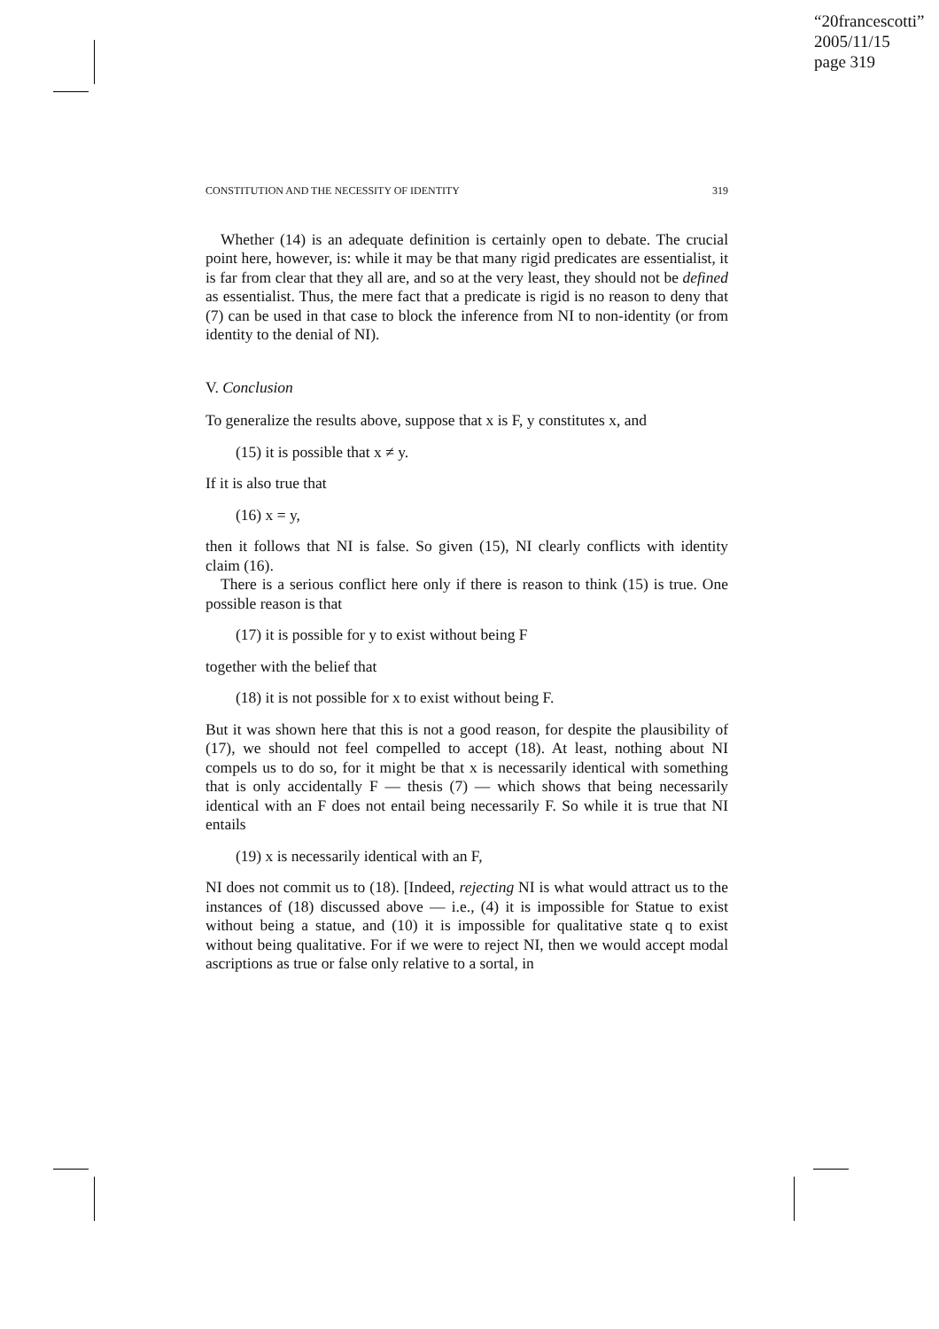“20francescotti”
2005/11/15
page 319
CONSTITUTION AND THE NECESSITY OF IDENTITY 319
Whether (14) is an adequate definition is certainly open to debate. The crucial point here, however, is: while it may be that many rigid predicates are essentialist, it is far from clear that they all are, and so at the very least, they should not be defined as essentialist. Thus, the mere fact that a predicate is rigid is no reason to deny that (7) can be used in that case to block the inference from NI to non-identity (or from identity to the denial of NI).
V. Conclusion
To generalize the results above, suppose that x is F, y constitutes x, and
(15) it is possible that x ≠ y.
If it is also true that
(16) x = y,
then it follows that NI is false. So given (15), NI clearly conflicts with identity claim (16).
There is a serious conflict here only if there is reason to think (15) is true. One possible reason is that
(17) it is possible for y to exist without being F
together with the belief that
(18) it is not possible for x to exist without being F.
But it was shown here that this is not a good reason, for despite the plausibility of (17), we should not feel compelled to accept (18). At least, nothing about NI compels us to do so, for it might be that x is necessarily identical with something that is only accidentally F — thesis (7) — which shows that being necessarily identical with an F does not entail being necessarily F. So while it is true that NI entails
(19) x is necessarily identical with an F,
NI does not commit us to (18). [Indeed, rejecting NI is what would attract us to the instances of (18) discussed above — i.e., (4) it is impossible for Statue to exist without being a statue, and (10) it is impossible for qualitative state q to exist without being qualitative. For if we were to reject NI, then we would accept modal ascriptions as true or false only relative to a sortal, in